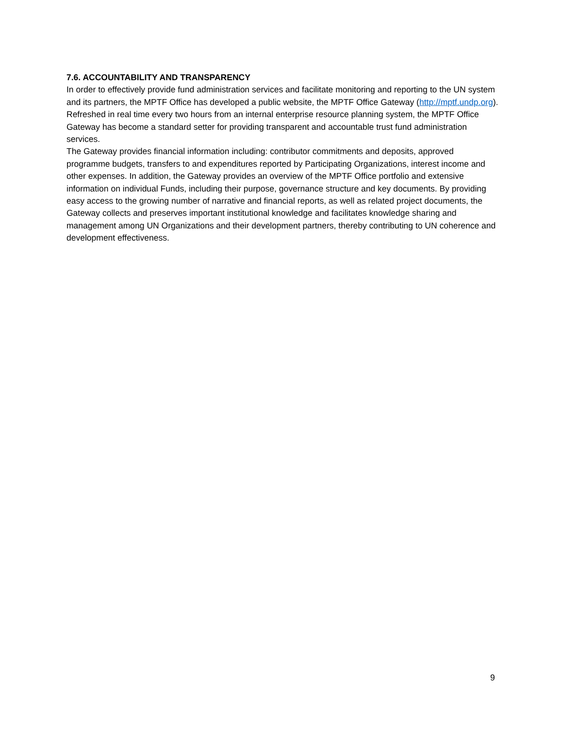7.6. ACCOUNTABILITY AND TRANSPARENCY
In order to effectively provide fund administration services and facilitate monitoring and reporting to the UN system and its partners, the MPTF Office has developed a public website, the MPTF Office Gateway (http://mptf.undp.org). Refreshed in real time every two hours from an internal enterprise resource planning system, the MPTF Office Gateway has become a standard setter for providing transparent and accountable trust fund administration services.
The Gateway provides financial information including: contributor commitments and deposits, approved programme budgets, transfers to and expenditures reported by Participating Organizations, interest income and other expenses. In addition, the Gateway provides an overview of the MPTF Office portfolio and extensive information on individual Funds, including their purpose, governance structure and key documents. By providing easy access to the growing number of narrative and financial reports, as well as related project documents, the Gateway collects and preserves important institutional knowledge and facilitates knowledge sharing and management among UN Organizations and their development partners, thereby contributing to UN coherence and development effectiveness.
9